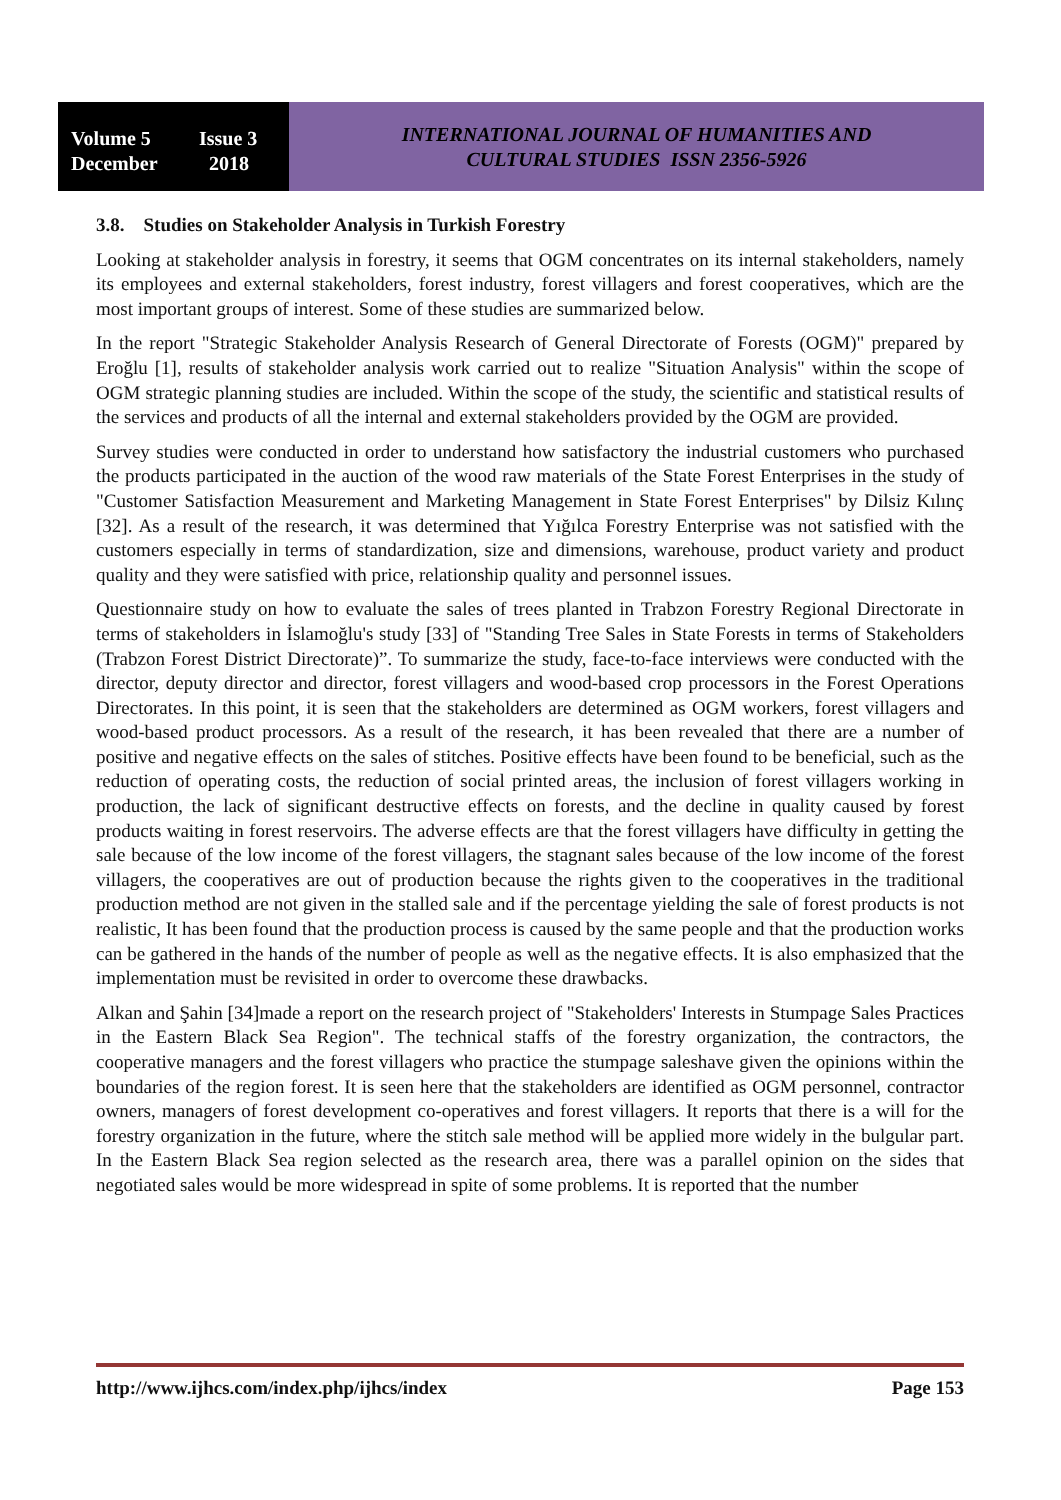Volume 5 Issue 3
December 2018
INTERNATIONAL JOURNAL OF HUMANITIES AND
CULTURAL STUDIES ISSN 2356-5926
3.8. Studies on Stakeholder Analysis in Turkish Forestry
Looking at stakeholder analysis in forestry, it seems that OGM concentrates on its internal stakeholders, namely its employees and external stakeholders, forest industry, forest villagers and forest cooperatives, which are the most important groups of interest. Some of these studies are summarized below.
In the report "Strategic Stakeholder Analysis Research of General Directorate of Forests (OGM)" prepared by Eroğlu [1], results of stakeholder analysis work carried out to realize "Situation Analysis" within the scope of OGM strategic planning studies are included. Within the scope of the study, the scientific and statistical results of the services and products of all the internal and external stakeholders provided by the OGM are provided.
Survey studies were conducted in order to understand how satisfactory the industrial customers who purchased the products participated in the auction of the wood raw materials of the State Forest Enterprises in the study of "Customer Satisfaction Measurement and Marketing Management in State Forest Enterprises" by Dilsiz Kılınç [32]. As a result of the research, it was determined that Yığılca Forestry Enterprise was not satisfied with the customers especially in terms of standardization, size and dimensions, warehouse, product variety and product quality and they were satisfied with price, relationship quality and personnel issues.
Questionnaire study on how to evaluate the sales of trees planted in Trabzon Forestry Regional Directorate in terms of stakeholders in İslamoğlu's study [33] of "Standing Tree Sales in State Forests in terms of Stakeholders (Trabzon Forest District Directorate)”. To summarize the study, face-to-face interviews were conducted with the director, deputy director and director, forest villagers and wood-based crop processors in the Forest Operations Directorates. In this point, it is seen that the stakeholders are determined as OGM workers, forest villagers and wood-based product processors. As a result of the research, it has been revealed that there are a number of positive and negative effects on the sales of stitches. Positive effects have been found to be beneficial, such as the reduction of operating costs, the reduction of social printed areas, the inclusion of forest villagers working in production, the lack of significant destructive effects on forests, and the decline in quality caused by forest products waiting in forest reservoirs. The adverse effects are that the forest villagers have difficulty in getting the sale because of the low income of the forest villagers, the stagnant sales because of the low income of the forest villagers, the cooperatives are out of production because the rights given to the cooperatives in the traditional production method are not given in the stalled sale and if the percentage yielding the sale of forest products is not realistic, It has been found that the production process is caused by the same people and that the production works can be gathered in the hands of the number of people as well as the negative effects. It is also emphasized that the implementation must be revisited in order to overcome these drawbacks.
Alkan and Şahin [34]made a report on the research project of "Stakeholders' Interests in Stumpage Sales Practices in the Eastern Black Sea Region". The technical staffs of the forestry organization, the contractors, the cooperative managers and the forest villagers who practice the stumpage saleshave given the opinions within the boundaries of the region forest. It is seen here that the stakeholders are identified as OGM personnel, contractor owners, managers of forest development co-operatives and forest villagers. It reports that there is a will for the forestry organization in the future, where the stitch sale method will be applied more widely in the bulgular part. In the Eastern Black Sea region selected as the research area, there was a parallel opinion on the sides that negotiated sales would be more widespread in spite of some problems. It is reported that the number
http://www.ijhcs.com/index.php/ijhcs/index Page 153